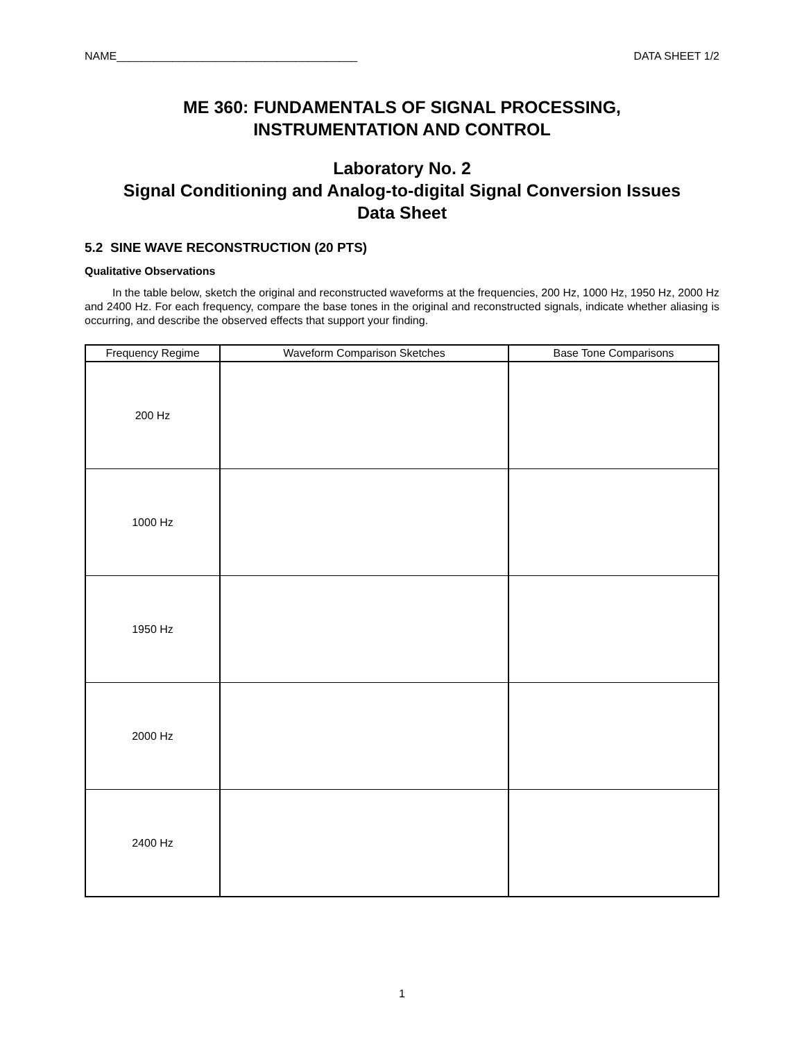NAME_______________________________________ DATA SHEET 1/2
ME 360: FUNDAMENTALS OF SIGNAL PROCESSING,
INSTRUMENTATION AND CONTROL
Laboratory No. 2
Signal Conditioning and Analog-to-digital Signal Conversion Issues
Data Sheet
5.2 SINE WAVE RECONSTRUCTION (20 PTS)
Qualitative Observations
In the table below, sketch the original and reconstructed waveforms at the frequencies, 200 Hz, 1000 Hz, 1950 Hz, 2000 Hz and 2400 Hz. For each frequency, compare the base tones in the original and reconstructed signals, indicate whether aliasing is occurring, and describe the observed effects that support your finding.
| Frequency Regime | Waveform Comparison Sketches | Base Tone Comparisons |
| --- | --- | --- |
| 200 Hz | | |
| 1000 Hz | | |
| 1950 Hz | | |
| 2000 Hz | | |
| 2400 Hz | | |
1